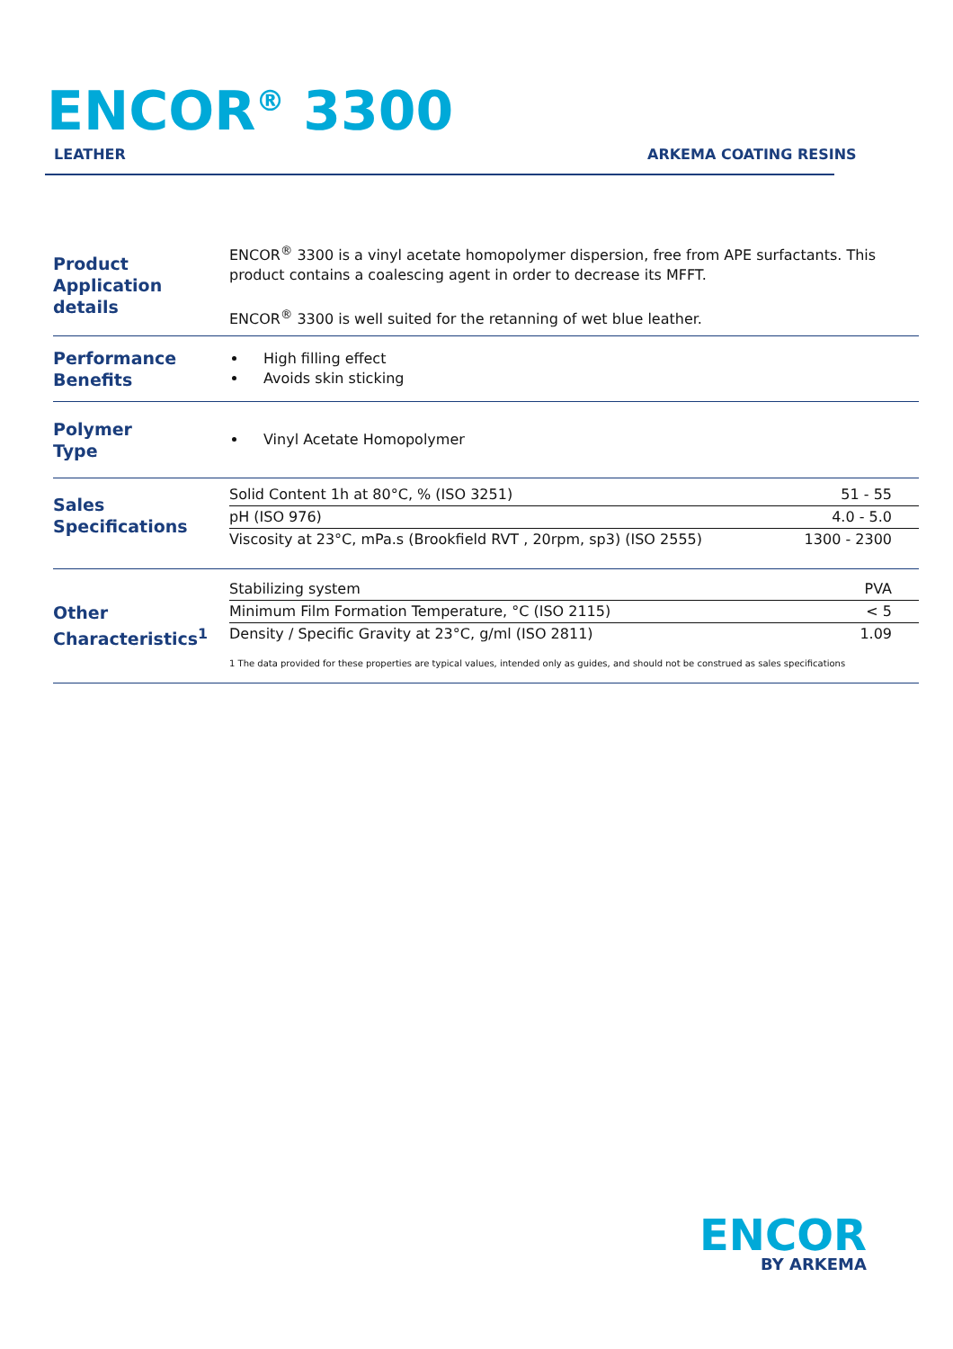ENCOR<sup>®</sup> 3300
LEATHER ARKEMA COATING RESINS
| Product Application details | ENCOR<sup>®</sup> 3300 is a vinyl acetate homopolymer dispersion, free from APE surfactants. This product contains a coalescing agent in order to decrease its MFFT. ENCOR<sup>®</sup> 3300 is well suited for the retanning of wet blue leather. |
| Performance Benefits | High filling effect Avoids skin sticking |
| Polymer Type | Vinyl Acetate Homopolymer |
| Sales Specifications | / Solid Content 1h at 80°C, % (ISO 3251) / 51 - 55 / / pH (ISO 976) / 4.0 - 5.0 / / Viscosity at 23°C, mPa.s (Brookfield RVT , 20rpm, sp3) (ISO 2555) / 1300 - 2300 / |
| Other Characteristics<sup>1</sup> | / Stabilizing system / PVA / / Minimum Film Formation Temperature, °C (ISO 2115) / < 5 / / Density / Specific Gravity at 23°C, g/ml (ISO 2811) / 1.09 / 1 The data provided for these properties are typical values, intended only as guides, and should not be construed as sales specifications |
ENCOR
BY ARKEMA